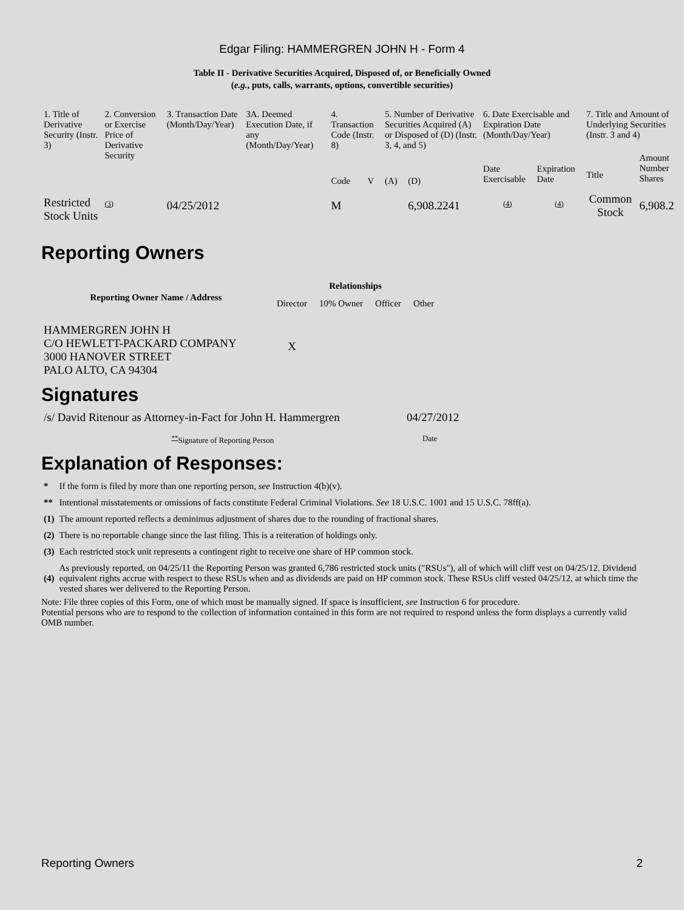Edgar Filing: HAMMERGREN JOHN H - Form 4
Table II - Derivative Securities Acquired, Disposed of, or Beneficially Owned
(e.g., puts, calls, warrants, options, convertible securities)
| 1. Title of Derivative Security (Instr. 3) | 2. Conversion or Exercise Price of Derivative Security | 3. Transaction Date (Month/Day/Year) | 3A. Deemed Execution Date, if any (Month/Day/Year) | 4. Transaction Code (Instr. 8) | | 5. Number of Derivative Securities Acquired (A) or Disposed of (D) (Instr. 3, 4, and 5) | | 6. Date Exercisable and Expiration Date (Month/Day/Year) | | 7. Title and Amount of Underlying Securities (Instr. 3 and 4) | |
| | | | | Code | V | (A) | (D) | Date Exercisable | Expiration Date | Title | Amount Number Shares |
| Restricted Stock Units | <sup>(3)</sup> | 04/25/2012 | | M | | | 6,908.2241 | <sup>(4)</sup> | <sup>(4)</sup> | Common Stock | 6,908.2 |
Reporting Owners
| Reporting Owner Name / Address | Relationships | | | |
| --- | --- | --- | --- | --- |
| | Director | 10% Owner | Officer | Other |
| HAMMERGREN JOHN H C/O HEWLETT-PACKARD COMPANY 3000 HANOVER STREET PALO ALTO, CA 94304 | X | | | |
Signatures
| /s/ David Ritenour as Attorney-in-Fact for John H. Hammergren | 04/27/2012 |
| <sup>**</sup> Signature of Reporting Person | Date |
Explanation of Responses:
| * | If the form is filed by more than one reporting person, see Instruction 4(b)(v). |
| ** | Intentional misstatements or omissions of facts constitute Federal Criminal Violations. See 18 U.S.C. 1001 and 15 U.S.C. 78ff(a). |
| (1) | The amount reported reflects a deminimus adjustment of shares due to the rounding of fractional shares. |
| (2) | There is no reportable change since the last filing. This is a reiteration of holdings only. |
| (3) | Each restricted stock unit represents a contingent right to receive one share of HP common stock. |
| (4) | As previously reported, on 04/25/11 the Reporting Person was granted 6,786 restricted stock units ("RSUs"), all of which will cliff vest on 04/25/12. Dividend equivalent rights accrue with respect to these RSUs when and as dividends are paid on HP common stock. These RSUs cliff vested 04/25/12, at which time the vested shares wer delivered to the Reporting Person. |
Note: File three copies of this Form, one of which must be manually signed. If space is insufficient, see Instruction 6 for procedure.
Potential persons who are to respond to the collection of information contained in this form are not required to respond unless the form displays a currently valid OMB number.
Reporting Owners 2